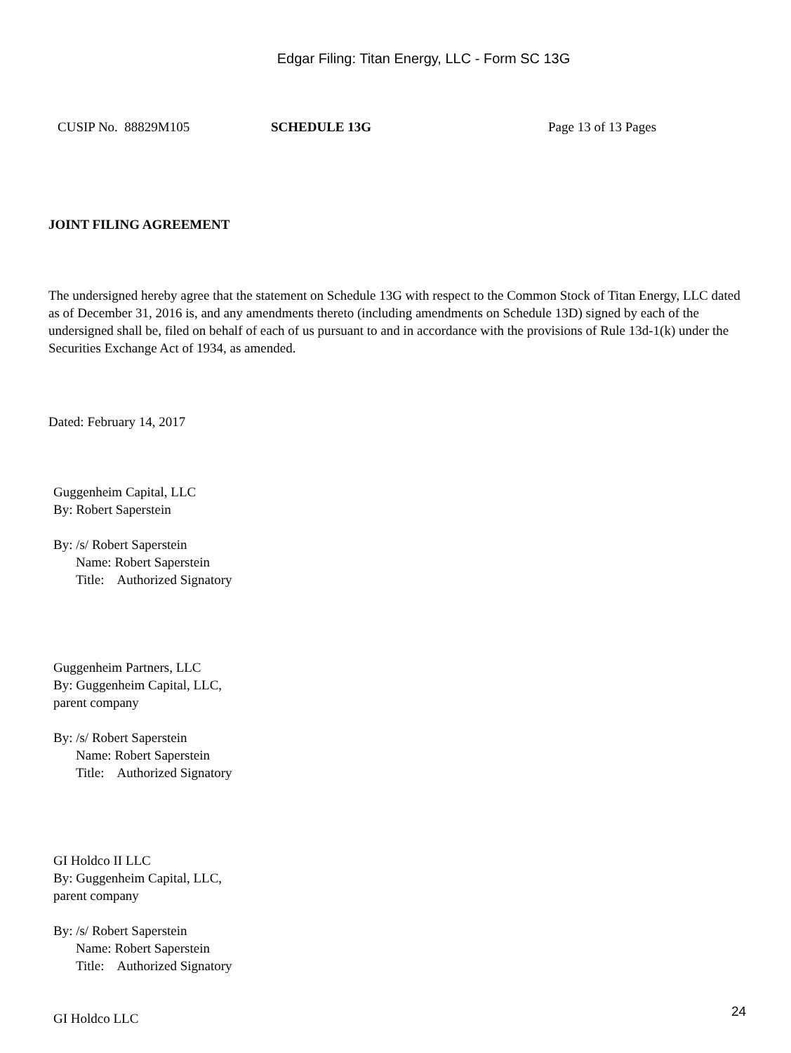Edgar Filing: Titan Energy, LLC - Form SC 13G
CUSIP No. 88829M105 SCHEDULE 13G Page 13 of 13 Pages
JOINT FILING AGREEMENT
The undersigned hereby agree that the statement on Schedule 13G with respect to the Common Stock of Titan Energy, LLC dated as of December 31, 2016 is, and any amendments thereto (including amendments on Schedule 13D) signed by each of the undersigned shall be, filed on behalf of each of us pursuant to and in accordance with the provisions of Rule 13d-1(k) under the Securities Exchange Act of 1934, as amended.
Dated: February 14, 2017
Guggenheim Capital, LLC
By: Robert Saperstein
By: /s/ Robert Saperstein
Name: Robert Saperstein
Title: Authorized Signatory
Guggenheim Partners, LLC
By: Guggenheim Capital, LLC,
parent company
By: /s/ Robert Saperstein
Name: Robert Saperstein
Title: Authorized Signatory
GI Holdco II LLC
By: Guggenheim Capital, LLC,
parent company
By: /s/ Robert Saperstein
Name: Robert Saperstein
Title: Authorized Signatory
GI Holdco LLC
24